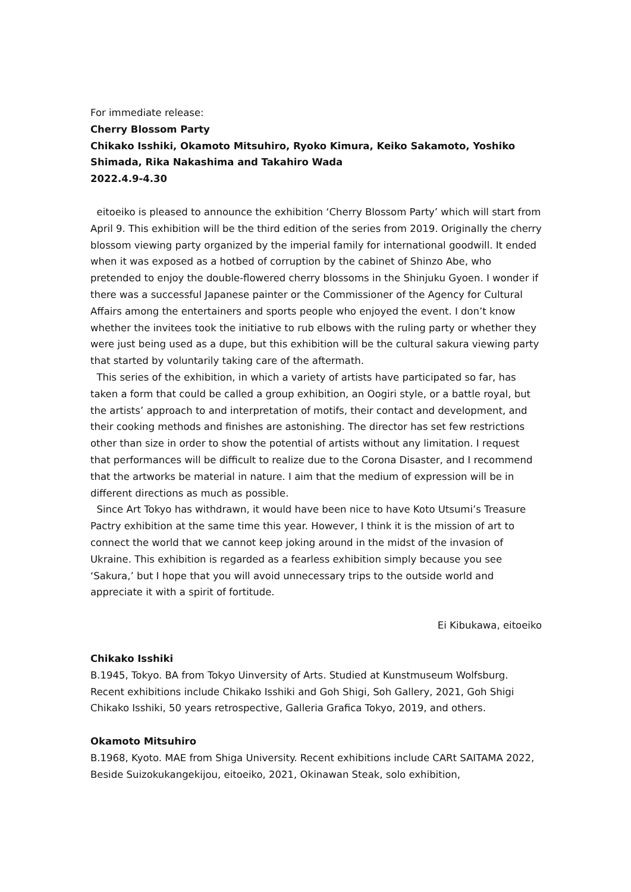For immediate release:
Cherry Blossom Party
Chikako Isshiki, Okamoto Mitsuhiro, Ryoko Kimura, Keiko Sakamoto, Yoshiko Shimada, Rika Nakashima and Takahiro Wada
2022.4.9-4.30
eitoeiko is pleased to announce the exhibition ‘Cherry Blossom Party’ which will start from April 9. This exhibition will be the third edition of the series from 2019. Originally the cherry blossom viewing party organized by the imperial family for international goodwill. It ended when it was exposed as a hotbed of corruption by the cabinet of Shinzo Abe, who pretended to enjoy the double-flowered cherry blossoms in the Shinjuku Gyoen. I wonder if there was a successful Japanese painter or the Commissioner of the Agency for Cultural Affairs among the entertainers and sports people who enjoyed the event. I don’t know whether the invitees took the initiative to rub elbows with the ruling party or whether they were just being used as a dupe, but this exhibition will be the cultural sakura viewing party that started by voluntarily taking care of the aftermath.
This series of the exhibition, in which a variety of artists have participated so far, has taken a form that could be called a group exhibition, an Oogiri style, or a battle royal, but the artists’ approach to and interpretation of motifs, their contact and development, and their cooking methods and finishes are astonishing. The director has set few restrictions other than size in order to show the potential of artists without any limitation. I request that performances will be difficult to realize due to the Corona Disaster, and I recommend that the artworks be material in nature. I aim that the medium of expression will be in different directions as much as possible.
Since Art Tokyo has withdrawn, it would have been nice to have Koto Utsumi’s Treasure Pactry exhibition at the same time this year. However, I think it is the mission of art to connect the world that we cannot keep joking around in the midst of the invasion of Ukraine. This exhibition is regarded as a fearless exhibition simply because you see ‘Sakura,’ but I hope that you will avoid unnecessary trips to the outside world and appreciate it with a spirit of fortitude.
Ei Kibukawa, eitoeiko
Chikako Isshiki
B.1945, Tokyo. BA from Tokyo Uinversity of Arts. Studied at Kunstmuseum Wolfsburg. Recent exhibitions include Chikako Isshiki and Goh Shigi, Soh Gallery, 2021, Goh Shigi Chikako Isshiki, 50 years retrospective, Galleria Grafica Tokyo, 2019, and others.
Okamoto Mitsuhiro
B.1968, Kyoto. MAE from Shiga University. Recent exhibitions include CARt SAITAMA 2022, Beside Suizokukangekijou, eitoeiko, 2021, Okinawan Steak, solo exhibition,